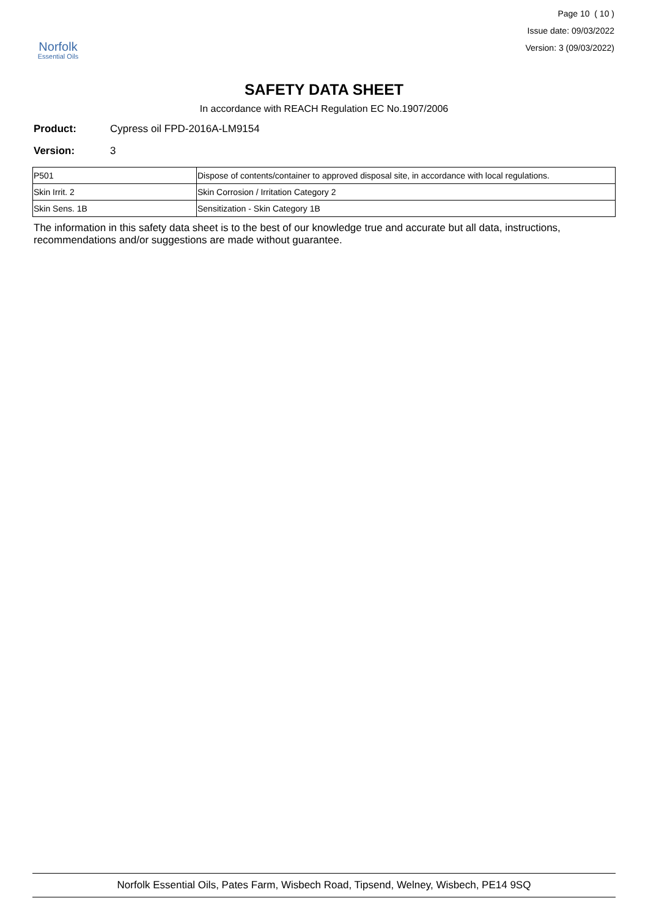Norfolk
Essential Oils
Page 10 ( 10 )
Issue date: 09/03/2022
Version: 3 (09/03/2022)
SAFETY DATA SHEET
In accordance with REACH Regulation EC No.1907/2006
Product: Cypress oil FPD-2016A-LM9154
Version: 3
| P501 | Dispose of contents/container to approved disposal site, in accordance with local regulations. |
| Skin Irrit. 2 | Skin Corrosion / Irritation Category 2 |
| Skin Sens. 1B | Sensitization - Skin Category 1B |
The information in this safety data sheet is to the best of our knowledge true and accurate but all data, instructions, recommendations and/or suggestions are made without guarantee.
Norfolk Essential Oils, Pates Farm, Wisbech Road, Tipsend, Welney, Wisbech, PE14 9SQ